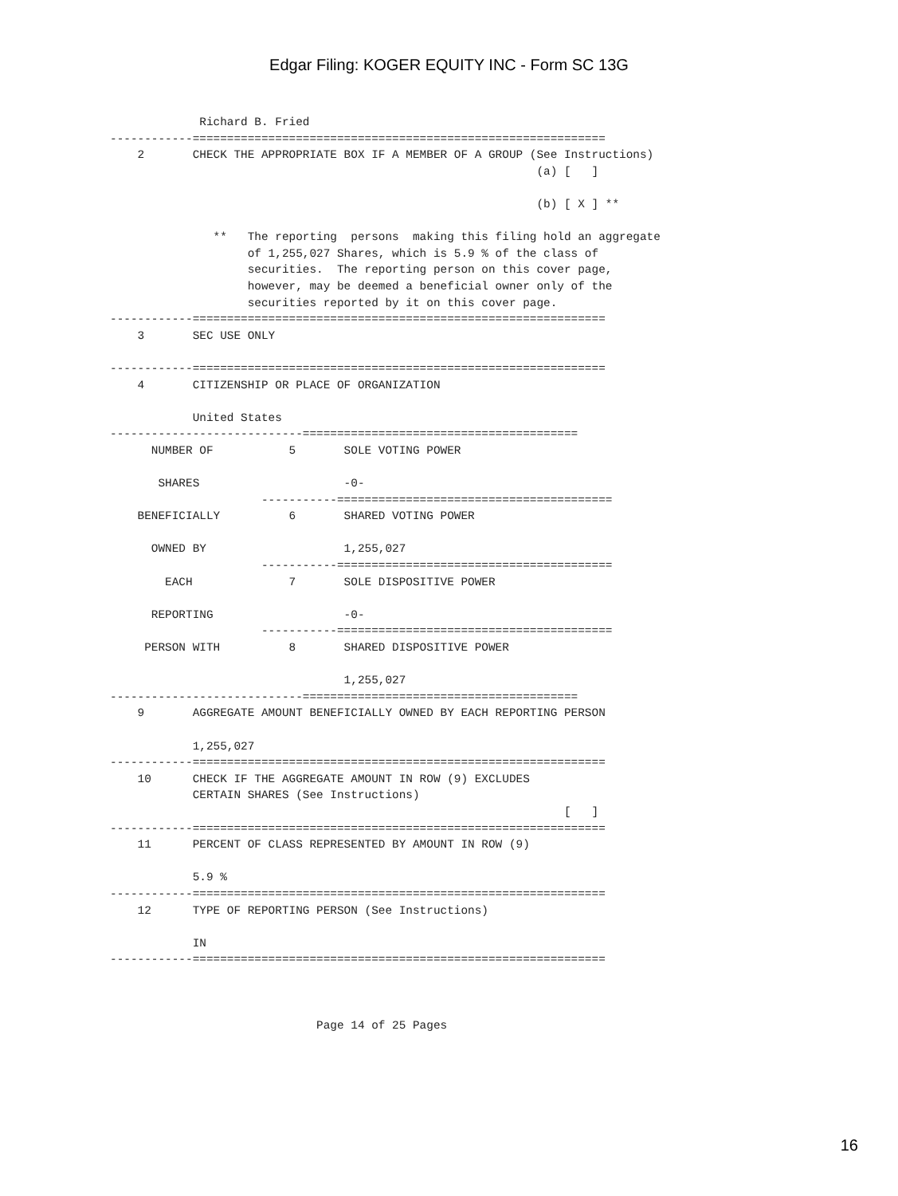Edgar Filing: KOGER EQUITY INC - Form SC 13G
             Richard B. Fried
------------============================================================
    2       CHECK THE APPROPRIATE BOX IF A MEMBER OF A GROUP (See Instructions)
                                                              (a) [   ]

                                                              (b) [ X ] **

               **   The reporting  persons  making this filing hold an aggregate
                    of 1,255,027 Shares, which is 5.9 % of the class of
                    securities.  The reporting person on this cover page,
                    however, may be deemed a beneficial owner only of the
                    securities reported by it on this cover page.
------------============================================================
    3       SEC USE ONLY

------------============================================================
    4       CITIZENSHIP OR PLACE OF ORGANIZATION

            United States
----------------------------========================================
      NUMBER OF           5       SOLE VOTING POWER

       SHARES                     -0-
                      -----------========================================
    BENEFICIALLY          6       SHARED VOTING POWER

      OWNED BY                    1,255,027
                      -----------========================================
        EACH              7       SOLE DISPOSITIVE POWER

      REPORTING                   -0-
                      -----------========================================
     PERSON WITH          8       SHARED DISPOSITIVE POWER

                                  1,255,027
----------------------------========================================
    9       AGGREGATE AMOUNT BENEFICIALLY OWNED BY EACH REPORTING PERSON

            1,255,027
------------============================================================
    10      CHECK IF THE AGGREGATE AMOUNT IN ROW (9) EXCLUDES
            CERTAIN SHARES (See Instructions)
                                                                  [   ]
------------============================================================
    11      PERCENT OF CLASS REPRESENTED BY AMOUNT IN ROW (9)

            5.9 %
------------============================================================
    12      TYPE OF REPORTING PERSON (See Instructions)

            IN
------------============================================================



                              Page 14 of 25 Pages
16